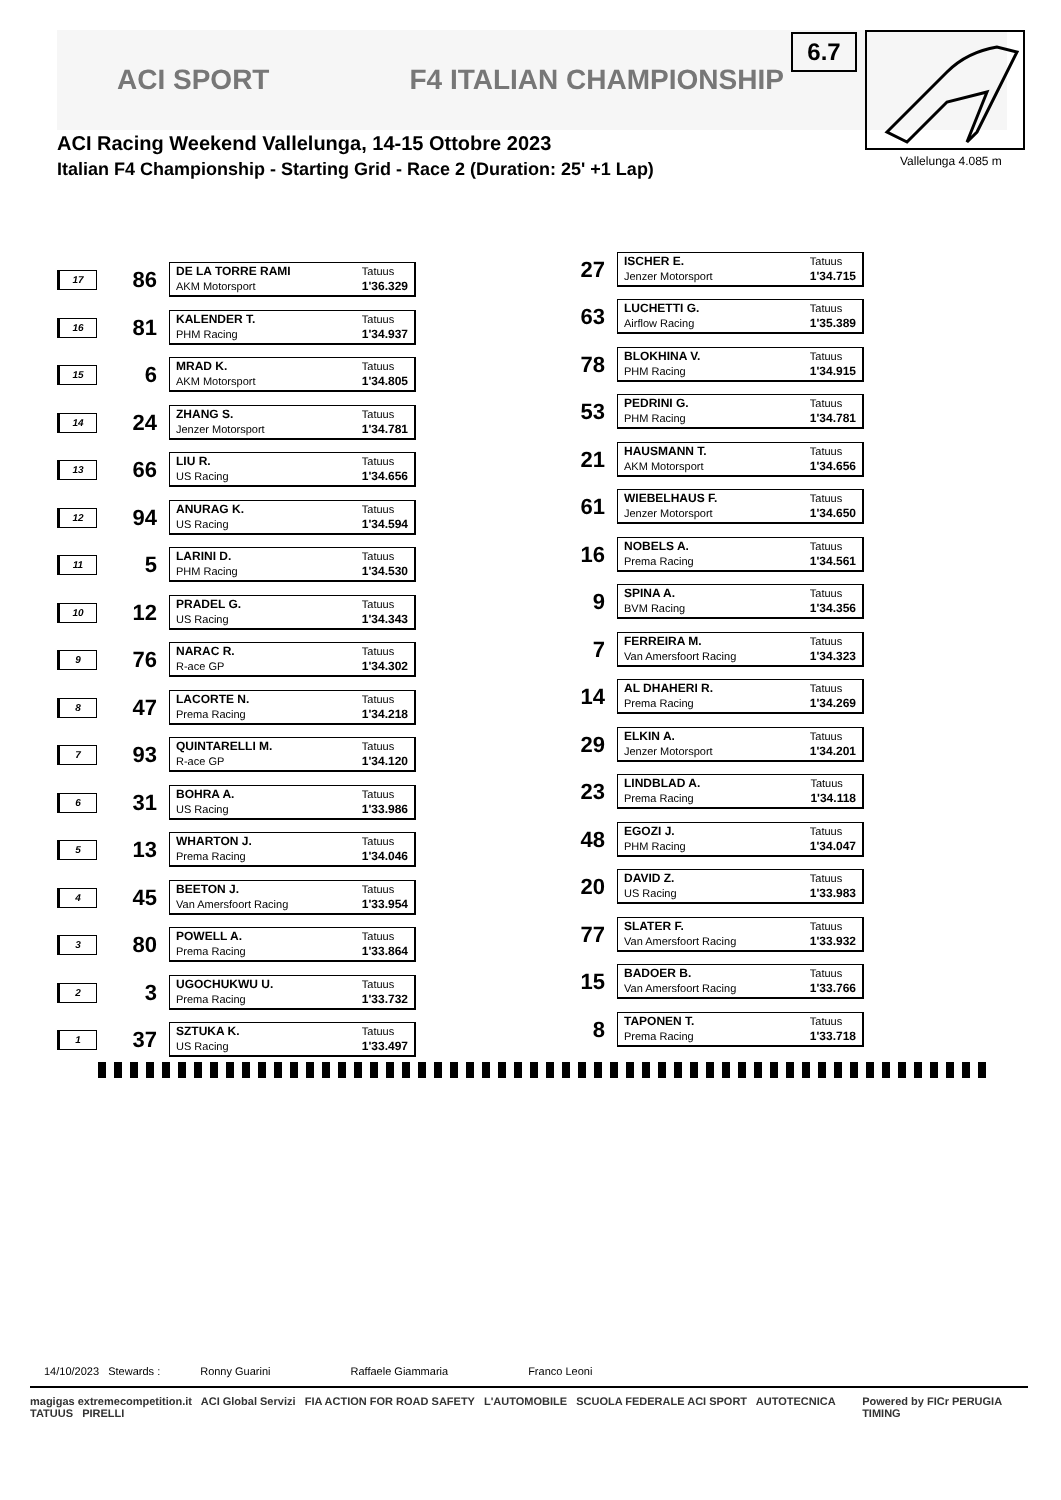ACI SPORT F4 ITALIAN CHAMPIONSHIP
ACI Racing Weekend Vallelunga, 14-15 Ottobre 2023
Italian F4 Championship - Starting Grid - Race 2 (Duration: 25' +1 Lap)
6.7
Vallelunga 4.085 m
17
86
DE LA TORRE RAMI Tatuus AKM Motorsport 1'36.329
27
ISCHER E. Tatuus Jenzer Motorsport 1'34.715
16
81
KALENDER T. Tatuus PHM Racing 1'34.937
63
LUCHETTI G. Tatuus Airflow Racing 1'35.389
15
6
MRAD K. Tatuus AKM Motorsport 1'34.805
78
BLOKHINA V. Tatuus PHM Racing 1'34.915
14
24
ZHANG S. Tatuus Jenzer Motorsport 1'34.781
53
PEDRINI G. Tatuus PHM Racing 1'34.781
13
66
LIU R. Tatuus US Racing 1'34.656
21
HAUSMANN T. Tatuus AKM Motorsport 1'34.656
12
94
ANURAG K. Tatuus US Racing 1'34.594
61
WIEBELHAUS F. Tatuus Jenzer Motorsport 1'34.650
11
5
LARINI D. Tatuus PHM Racing 1'34.530
16
NOBELS A. Tatuus Prema Racing 1'34.561
10
12
PRADEL G. Tatuus US Racing 1'34.343
9
SPINA A. Tatuus BVM Racing 1'34.356
9
76
NARAC R. Tatuus R-ace GP 1'34.302
7
FERREIRA M. Tatuus Van Amersfoort Racing 1'34.323
8
47
LACORTE N. Tatuus Prema Racing 1'34.218
14
AL DHAHERI R. Tatuus Prema Racing 1'34.269
7
93
QUINTARELLI M. Tatuus R-ace GP 1'34.120
29
ELKIN A. Tatuus Jenzer Motorsport 1'34.201
6
31
BOHRA A. Tatuus US Racing 1'33.986
23
LINDBLAD A. Tatuus Prema Racing 1'34.118
5
13
WHARTON J. Tatuus Prema Racing 1'34.046
48
EGOZI J. Tatuus PHM Racing 1'34.047
4
45
BEETON J. Tatuus Van Amersfoort Racing 1'33.954
20
DAVID Z. Tatuus US Racing 1'33.983
3
80
POWELL A. Tatuus Prema Racing 1'33.864
77
SLATER F. Tatuus Van Amersfoort Racing 1'33.932
2
3
UGOCHUKWU U. Tatuus Prema Racing 1'33.732
15
BADOER B. Tatuus Van Amersfoort Racing 1'33.766
1
37
SZTUKA K. Tatuus US Racing 1'33.497
8
TAPONEN T. Tatuus Prema Racing 1'33.718
14/10/2023 Stewards : Ronny Guarini Raffaele Giammaria Franco Leoni
magigas extremecompetition.it ACI Global Servizi FIA ACTION FOR ROAD SAFETY L'AUTOMOBILE SCUOLA FEDERALE ACI SPORT AUTOTECNICA TATUUS PIRELLI Powered by FICr PERUGIA TIMING